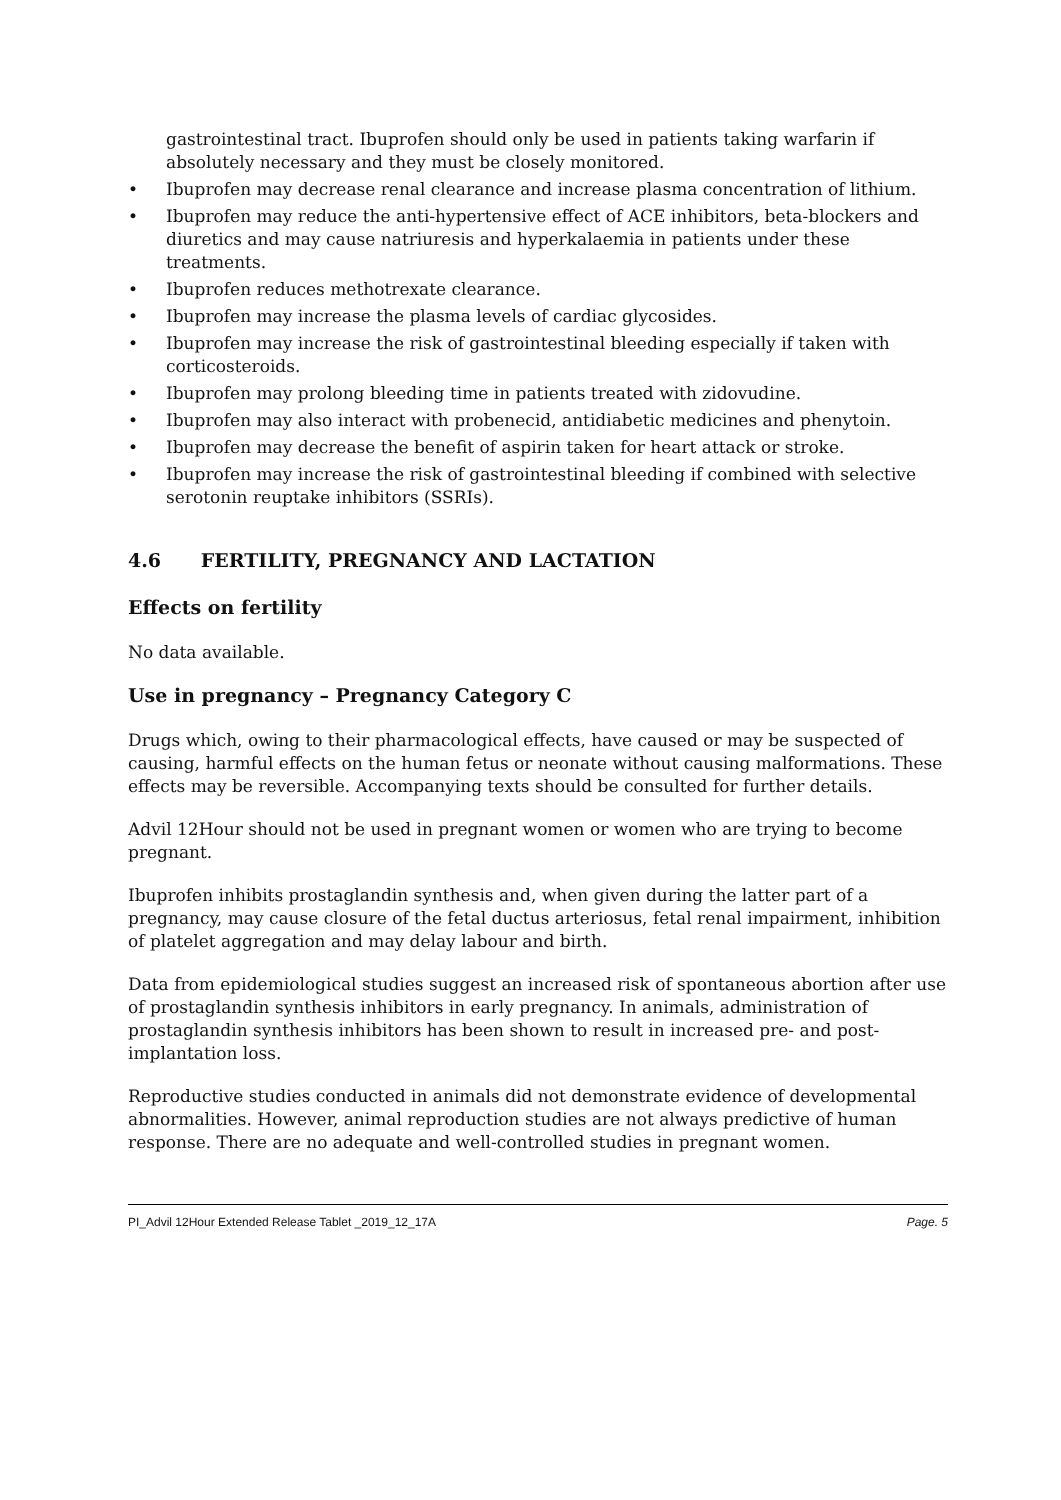gastrointestinal tract. Ibuprofen should only be used in patients taking warfarin if absolutely necessary and they must be closely monitored.
• Ibuprofen may decrease renal clearance and increase plasma concentration of lithium.
• Ibuprofen may reduce the anti-hypertensive effect of ACE inhibitors, beta-blockers and diuretics and may cause natriuresis and hyperkalaemia in patients under these treatments.
• Ibuprofen reduces methotrexate clearance.
• Ibuprofen may increase the plasma levels of cardiac glycosides.
• Ibuprofen may increase the risk of gastrointestinal bleeding especially if taken with corticosteroids.
• Ibuprofen may prolong bleeding time in patients treated with zidovudine.
• Ibuprofen may also interact with probenecid, antidiabetic medicines and phenytoin.
• Ibuprofen may decrease the benefit of aspirin taken for heart attack or stroke.
• Ibuprofen may increase the risk of gastrointestinal bleeding if combined with selective serotonin reuptake inhibitors (SSRIs).
4.6 FERTILITY, PREGNANCY AND LACTATION
Effects on fertility
No data available.
Use in pregnancy – Pregnancy Category C
Drugs which, owing to their pharmacological effects, have caused or may be suspected of causing, harmful effects on the human fetus or neonate without causing malformations. These effects may be reversible. Accompanying texts should be consulted for further details.
Advil 12Hour should not be used in pregnant women or women who are trying to become pregnant.
Ibuprofen inhibits prostaglandin synthesis and, when given during the latter part of a pregnancy, may cause closure of the fetal ductus arteriosus, fetal renal impairment, inhibition of platelet aggregation and may delay labour and birth.
Data from epidemiological studies suggest an increased risk of spontaneous abortion after use of prostaglandin synthesis inhibitors in early pregnancy. In animals, administration of prostaglandin synthesis inhibitors has been shown to result in increased pre- and post-implantation loss.
Reproductive studies conducted in animals did not demonstrate evidence of developmental abnormalities. However, animal reproduction studies are not always predictive of human response. There are no adequate and well-controlled studies in pregnant women.
PI_Advil 12Hour Extended Release Tablet _2019_12_17A Page. 5